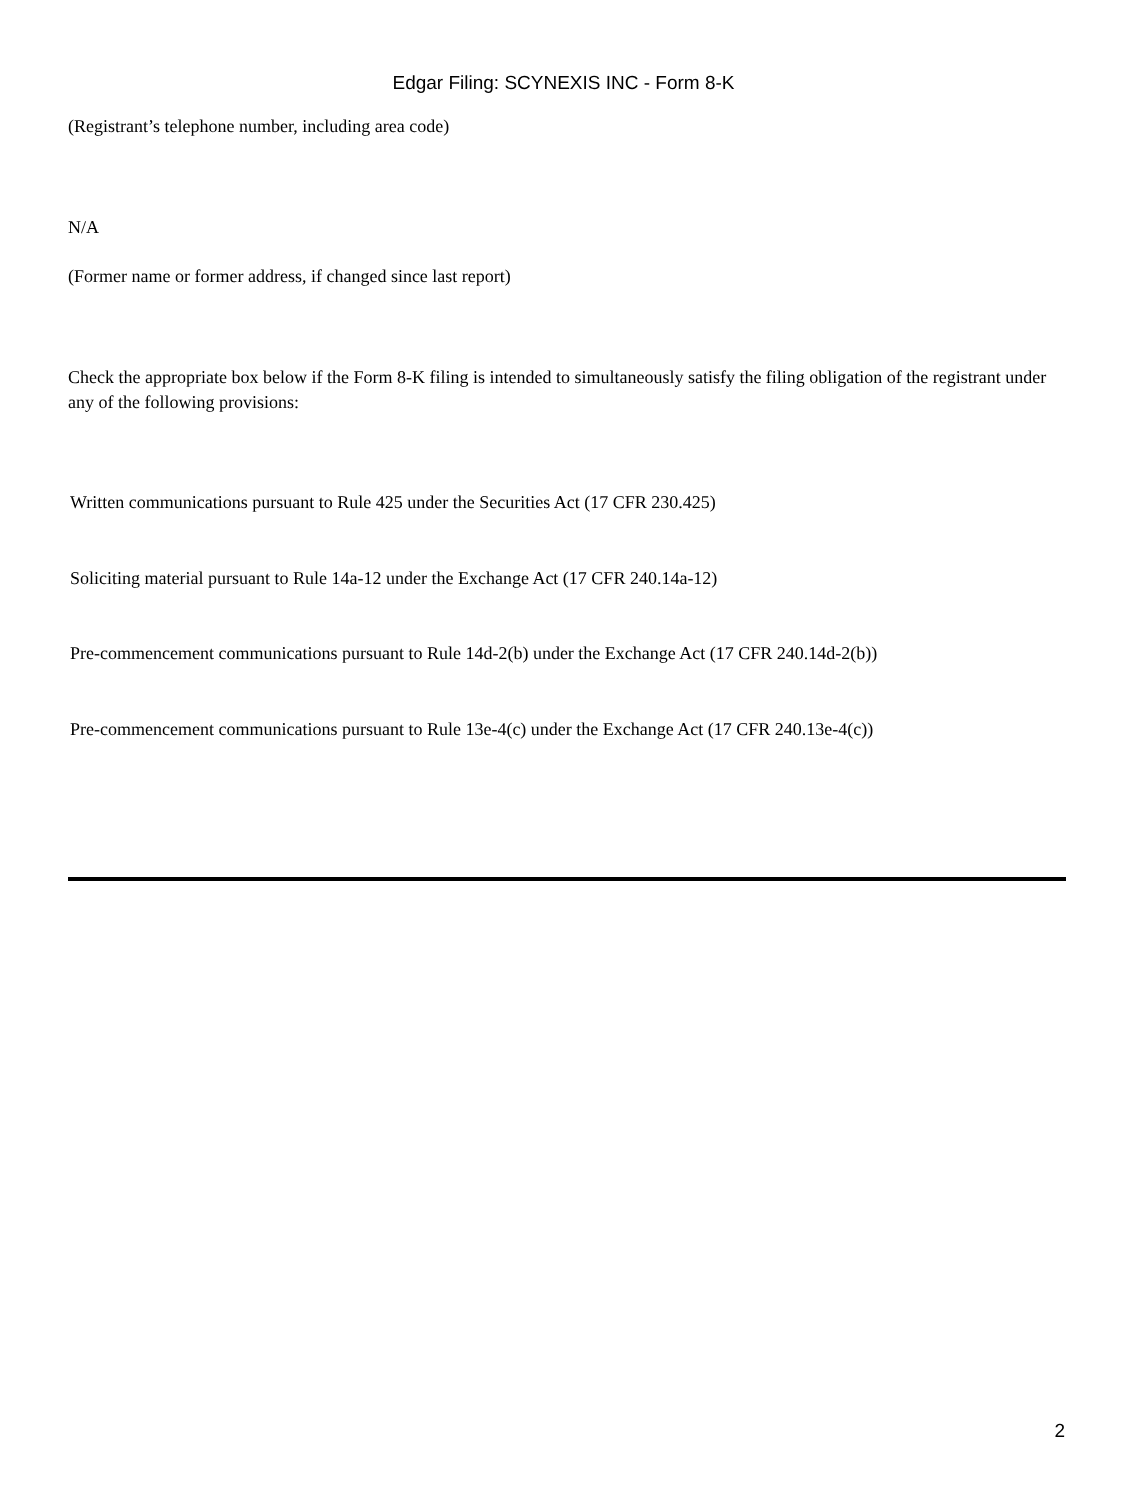Edgar Filing: SCYNEXIS INC - Form 8-K
(Registrant’s telephone number, including area code)
N/A
(Former name or former address, if changed since last report)
Check the appropriate box below if the Form 8-K filing is intended to simultaneously satisfy the filing obligation of the registrant under any of the following provisions:
Written communications pursuant to Rule 425 under the Securities Act (17 CFR 230.425)
Soliciting material pursuant to Rule 14a-12 under the Exchange Act (17 CFR 240.14a-12)
Pre-commencement communications pursuant to Rule 14d-2(b) under the Exchange Act (17 CFR 240.14d-2(b))
Pre-commencement communications pursuant to Rule 13e-4(c) under the Exchange Act (17 CFR 240.13e-4(c))
2